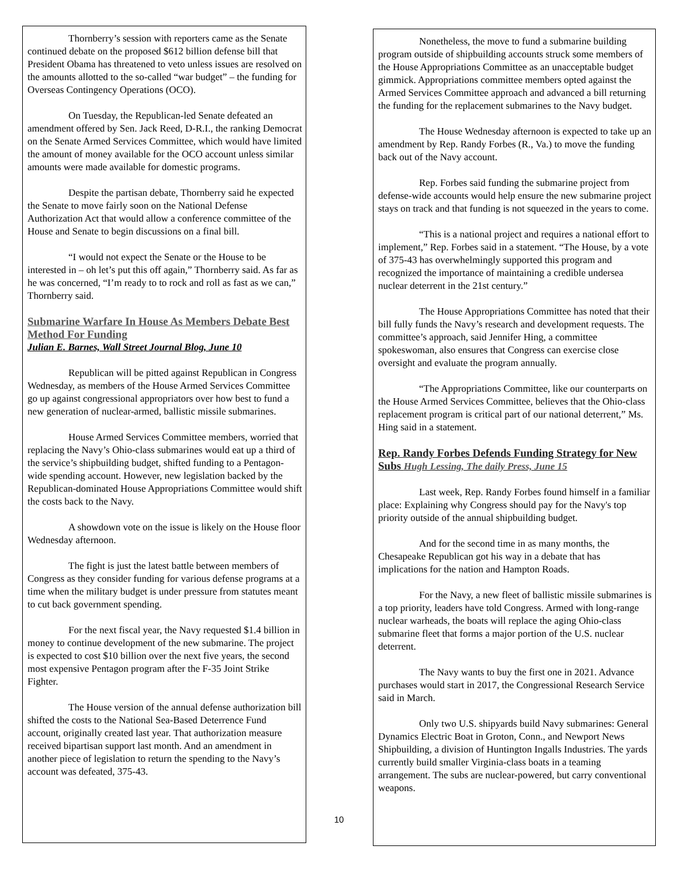Thornberry’s session with reporters came as the Senate continued debate on the proposed $612 billion defense bill that President Obama has threatened to veto unless issues are resolved on the amounts allotted to the so-called “war budget” – the funding for Overseas Contingency Operations (OCO).
On Tuesday, the Republican-led Senate defeated an amendment offered by Sen. Jack Reed, D-R.I., the ranking Democrat on the Senate Armed Services Committee, which would have limited the amount of money available for the OCO account unless similar amounts were made available for domestic programs.
Despite the partisan debate, Thornberry said he expected the Senate to move fairly soon on the National Defense Authorization Act that would allow a conference committee of the House and Senate to begin discussions on a final bill.
“I would not expect the Senate or the House to be interested in – oh let’s put this off again,” Thornberry said. As far as he was concerned, “I’m ready to to rock and roll as fast as we can,” Thornberry said.
Submarine Warfare In House As Members Debate Best Method For Funding
Julian E. Barnes, Wall Street Journal Blog, June 10
Republican will be pitted against Republican in Congress Wednesday, as members of the House Armed Services Committee go up against congressional appropriators over how best to fund a new generation of nuclear-armed, ballistic missile submarines.
House Armed Services Committee members, worried that replacing the Navy’s Ohio-class submarines would eat up a third of the service’s shipbuilding budget, shifted funding to a Pentagon-wide spending account. However, new legislation backed by the Republican-dominated House Appropriations Committee would shift the costs back to the Navy.
A showdown vote on the issue is likely on the House floor Wednesday afternoon.
The fight is just the latest battle between members of Congress as they consider funding for various defense programs at a time when the military budget is under pressure from statutes meant to cut back government spending.
For the next fiscal year, the Navy requested $1.4 billion in money to continue development of the new submarine. The project is expected to cost $10 billion over the next five years, the second most expensive Pentagon program after the F-35 Joint Strike Fighter.
The House version of the annual defense authorization bill shifted the costs to the National Sea-Based Deterrence Fund account, originally created last year. That authorization measure received bipartisan support last month. And an amendment in another piece of legislation to return the spending to the Navy’s account was defeated, 375-43.
Nonetheless, the move to fund a submarine building program outside of shipbuilding accounts struck some members of the House Appropriations Committee as an unacceptable budget gimmick. Appropriations committee members opted against the Armed Services Committee approach and advanced a bill returning the funding for the replacement submarines to the Navy budget.
The House Wednesday afternoon is expected to take up an amendment by Rep. Randy Forbes (R., Va.) to move the funding back out of the Navy account.
Rep. Forbes said funding the submarine project from defense-wide accounts would help ensure the new submarine project stays on track and that funding is not squeezed in the years to come.
“This is a national project and requires a national effort to implement,” Rep. Forbes said in a statement. “The House, by a vote of 375-43 has overwhelmingly supported this program and recognized the importance of maintaining a credible undersea nuclear deterrent in the 21st century.”
The House Appropriations Committee has noted that their bill fully funds the Navy’s research and development requests. The committee’s approach, said Jennifer Hing, a committee spokeswoman, also ensures that Congress can exercise close oversight and evaluate the program annually.
“The Appropriations Committee, like our counterparts on the House Armed Services Committee, believes that the Ohio-class replacement program is critical part of our national deterrent,” Ms. Hing said in a statement.
Rep. Randy Forbes Defends Funding Strategy for New Subs Hugh Lessing, The daily Press, June 15
Last week, Rep. Randy Forbes found himself in a familiar place: Explaining why Congress should pay for the Navy's top priority outside of the annual shipbuilding budget.
And for the second time in as many months, the Chesapeake Republican got his way in a debate that has implications for the nation and Hampton Roads.
For the Navy, a new fleet of ballistic missile submarines is a top priority, leaders have told Congress. Armed with long-range nuclear warheads, the boats will replace the aging Ohio-class submarine fleet that forms a major portion of the U.S. nuclear deterrent.
The Navy wants to buy the first one in 2021. Advance purchases would start in 2017, the Congressional Research Service said in March.
Only two U.S. shipyards build Navy submarines: General Dynamics Electric Boat in Groton, Conn., and Newport News Shipbuilding, a division of Huntington Ingalls Industries. The yards currently build smaller Virginia-class boats in a teaming arrangement. The subs are nuclear-powered, but carry conventional weapons.
10